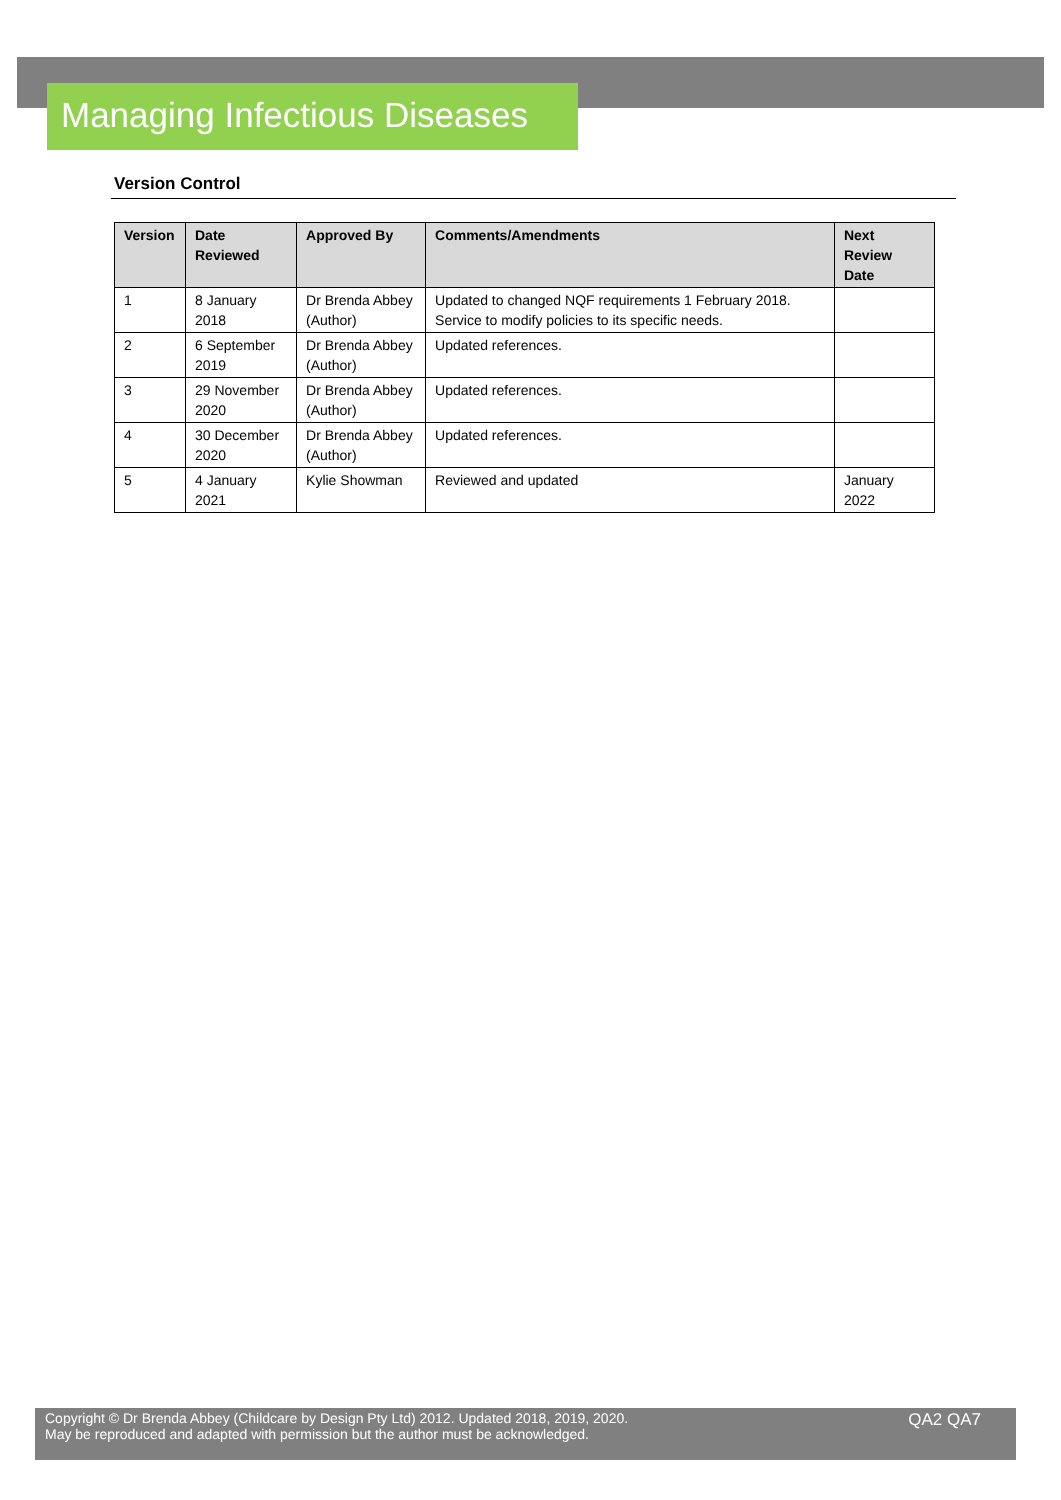Managing Infectious Diseases
Version Control
| Version | Date Reviewed | Approved By | Comments/Amendments | Next Review Date |
| --- | --- | --- | --- | --- |
| 1 | 8 January 2018 | Dr Brenda Abbey (Author) | Updated to changed NQF requirements 1 February 2018. Service to modify policies to its specific needs. | |
| 2 | 6 September 2019 | Dr Brenda Abbey (Author) | Updated references. | |
| 3 | 29 November 2020 | Dr Brenda Abbey (Author) | Updated references. | |
| 4 | 30 December 2020 | Dr Brenda Abbey (Author) | Updated references. | |
| 5 | 4 January 2021 | Kylie Showman | Reviewed and updated | January 2022 |
Copyright © Dr Brenda Abbey (Childcare by Design Pty Ltd) 2012. Updated 2018, 2019, 2020.
May be reproduced and adapted with permission but the author must be acknowledged.
QA2 QA7